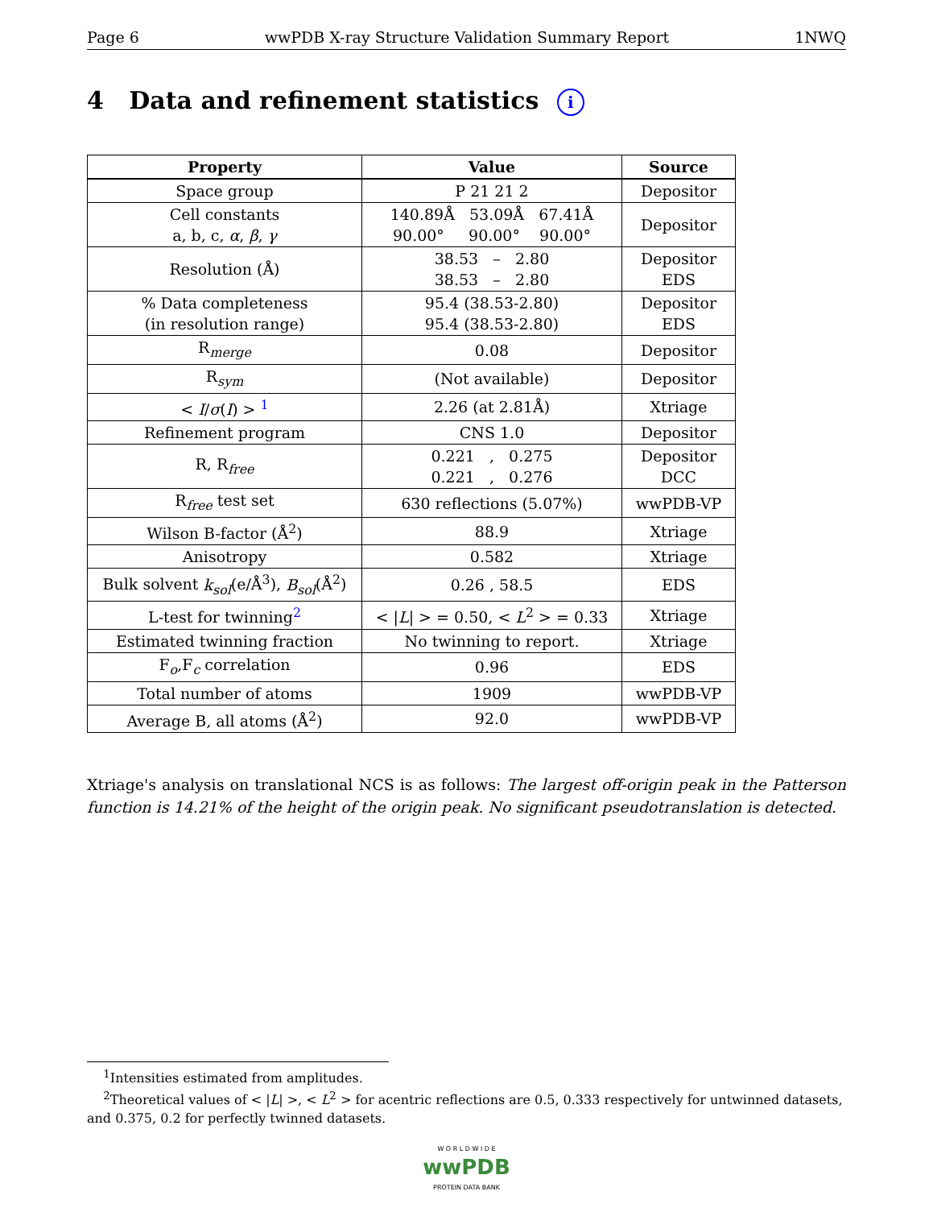Page 6 wwPDB X-ray Structure Validation Summary Report 1NWQ
4 Data and refinement statistics i
| Property | Value | Source |
| --- | --- | --- |
| Space group | P 21 21 2 | Depositor |
| Cell constants a, b, c, α , β , γ | 140.89Å 53.09Å 67.41Å 90.00° 90.00° 90.00° | Depositor |
| Resolution (Å) | 38.53 – 2.80 38.53 – 2.80 | Depositor EDS |
| % Data completeness (in resolution range) | 95.4 (38.53-2.80) 95.4 (38.53-2.80) | Depositor EDS |
| R<sub>merge</sub> | 0.08 | Depositor |
| R<sub>sym</sub> | (Not available) | Depositor |
| < I / σ ( I ) > <sup>1</sup> | 2.26 (at 2.81Å) | Xtriage |
| Refinement program | CNS 1.0 | Depositor |
| R, R<sub>free</sub> | 0.221 , 0.275 0.221 , 0.276 | Depositor DCC |
| R<sub>free</sub> test set | 630 reflections (5.07%) | wwPDB-VP |
| Wilson B-factor (Å<sup>2</sup>) | 88.9 | Xtriage |
| Anisotropy | 0.582 | Xtriage |
| Bulk solvent k<sub>sol</sub> (e/Å<sup>3</sup>), B<sub>sol</sub> (Å<sup>2</sup>) | 0.26 , 58.5 | EDS |
| L-test for twinning<sup>2</sup> | < / L / > = 0.50, < L<sup>2</sup> > = 0.33 | Xtriage |
| Estimated twinning fraction | No twinning to report. | Xtriage |
| F<sub>o</sub>,F<sub>c</sub> correlation | 0.96 | EDS |
| Total number of atoms | 1909 | wwPDB-VP |
| Average B, all atoms (Å<sup>2</sup>) | 92.0 | wwPDB-VP |
Xtriage's analysis on translational NCS is as follows: The largest off-origin peak in the Patterson function is 14.21% of the height of the origin peak. No significant pseudotranslation is detected.
<sup>1</sup> Intensities estimated from amplitudes.
<sup>2</sup> Theoretical values of < |L| >, < L<sup>2</sup> > for acentric reflections are 0.5, 0.333 respectively for untwinned datasets, and 0.375, 0.2 for perfectly twinned datasets.
W O R L D W I D E
wwPDB
PROTEIN DATA BANK